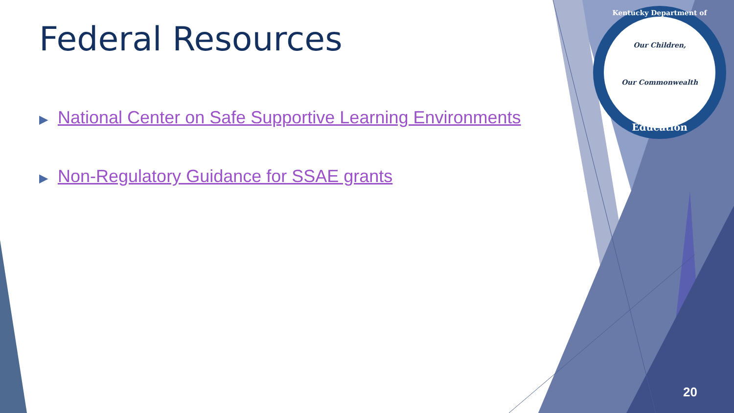Federal Resources
▶ National Center on Safe Supportive Learning Environments
▶ Non-Regulatory Guidance for SSAE grants
Kentucky Department of
Our Children,
Our Commonwealth
Education
20